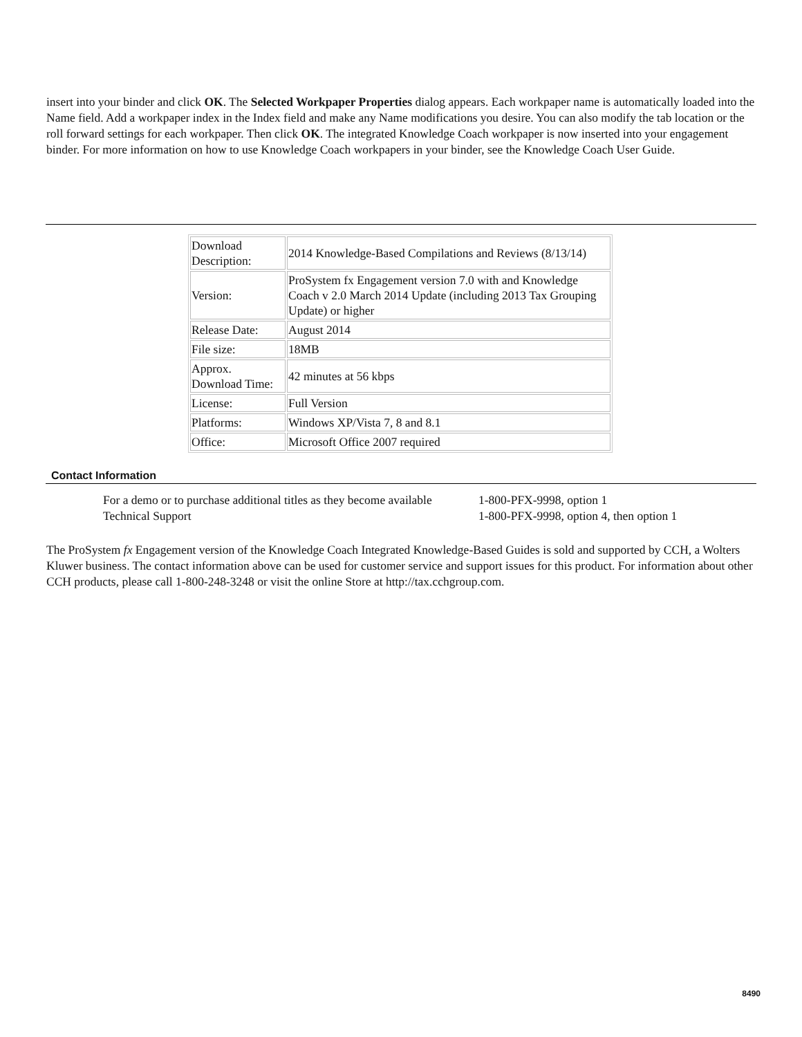insert into your binder and click OK. The Selected Workpaper Properties dialog appears. Each workpaper name is automatically loaded into the Name field. Add a workpaper index in the Index field and make any Name modifications you desire. You can also modify the tab location or the roll forward settings for each workpaper. Then click OK. The integrated Knowledge Coach workpaper is now inserted into your engagement binder. For more information on how to use Knowledge Coach workpapers in your binder, see the Knowledge Coach User Guide.
| Download Description: | 2014 Knowledge-Based Compilations and Reviews (8/13/14) |
| Version: | ProSystem fx Engagement version 7.0 with and Knowledge Coach v 2.0 March 2014 Update (including 2013 Tax Grouping Update) or higher |
| Release Date: | August 2014 |
| File size: | 18MB |
| Approx. Download Time: | 42 minutes at 56 kbps |
| License: | Full Version |
| Platforms: | Windows XP/Vista 7, 8 and 8.1 |
| Office: | Microsoft Office 2007 required |
Contact Information
For a demo or to purchase additional titles as they become available
1-800-PFX-9998, option 1
Technical Support
1-800-PFX-9998, option 4, then option 1
The ProSystem fx Engagement version of the Knowledge Coach Integrated Knowledge-Based Guides is sold and supported by CCH, a Wolters Kluwer business. The contact information above can be used for customer service and support issues for this product. For information about other CCH products, please call 1-800-248-3248 or visit the online Store at http://tax.cchgroup.com.
8490